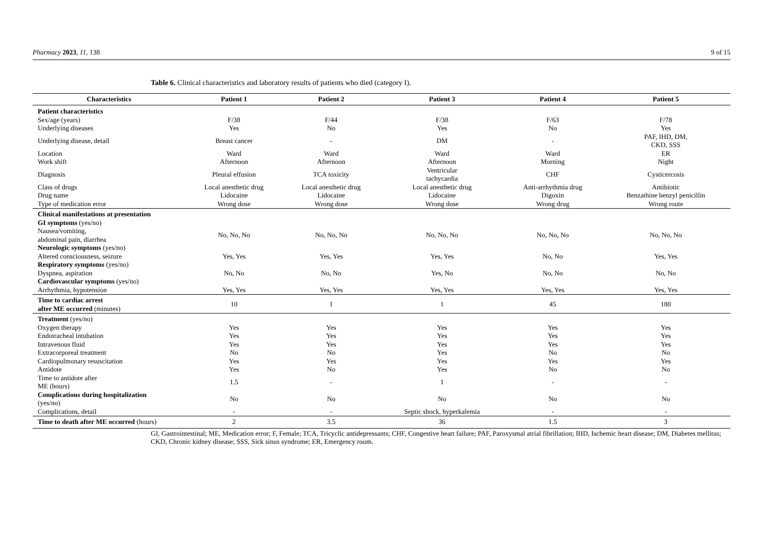Pharmacy 2023, 11, 138 9 of 15
Table 6. Clinical characteristics and laboratory results of patients who died (category I).
| Characteristics | Patient 1 | Patient 2 | Patient 3 | Patient 4 | Patient 5 |
| --- | --- | --- | --- | --- | --- |
| Patient characteristics | | | | | |
| Sex/age (years) | F/38 | F/44 | F/38 | F/63 | F/78 |
| Underlying diseases | Yes | No | Yes | No | Yes |
| Underlying disease, detail | Breast cancer | - | DM | - | PAF, IHD, DM, CKD, SSS |
| Location | Ward | Ward | Ward | Ward | ER |
| Work shift | Afternoon | Afternoon | Afternoon | Morning | Night |
| Diagnosis | Pleural effusion | TCA toxicity | Ventricular tachycardia | CHF | Cysticercosis |
| Class of drugs | Local anesthetic drug | Local anesthetic drug | Local anesthetic drug | Anti-arrhythmia drug | Antibiotic |
| Drug name | Lidocaine | Lidocaine | Lidocaine | Digoxin | Benzathine benzyl penicillin |
| Type of medication error | Wrong dose | Wrong dose | Wrong dose | Wrong drug | Wrong route |
| Clinical manifestations at presentation | | | | | |
| GI symptoms (yes/no) | | | | | |
| Nausea/vomiting, abdominal pain, diarrhea | No, No, No | No, No, No | No, No, No | No, No, No | No, No, No |
| Neurologic symptoms (yes/no) | | | | | |
| Altered consciousness, seizure | Yes, Yes | Yes, Yes | Yes, Yes | No, No | Yes, Yes |
| Respiratory symptoms (yes/no) | | | | | |
| Dyspnea, aspiration | No, No | No, No | Yes, No | No, No | No, No |
| Cardiovascular symptoms (yes/no) | | | | | |
| Arrhythmia, hypotension | Yes, Yes | Yes, Yes | Yes, Yes | Yes, Yes | Yes, Yes |
| Time to cardiac arrest after ME occurred (minutes) | 10 | 1 | 1 | 45 | 180 |
| Treatment (yes/no) | | | | | |
| Oxygen therapy | Yes | Yes | Yes | Yes | Yes |
| Endotracheal intubation | Yes | Yes | Yes | Yes | Yes |
| Intravenous fluid | Yes | Yes | Yes | Yes | Yes |
| Extracorporeal treatment | No | No | Yes | No | No |
| Cardiopulmonary resuscitation | Yes | Yes | Yes | Yes | Yes |
| Antidote | Yes | No | Yes | No | No |
| Time to antidote after ME (hours) | 1.5 | - | 1 | - | - |
| Complications during hospitalization (yes/no) | No | No | No | No | No |
| Complications, detail | - | - | Septic shock, hyperkalemia | - | - |
| Time to death after ME occurred (hours) | 2 | 3.5 | 36 | 1.5 | 3 |
GI, Gastrointestinal; ME, Medication error; F, Female; TCA, Tricyclic antidepressants; CHF, Congestive heart failure; PAF, Paroxysmal atrial fibrillation; IHD, Ischemic heart disease; DM, Diabetes mellitus; CKD, Chronic kidney disease; SSS, Sick sinus syndrome; ER, Emergency room.